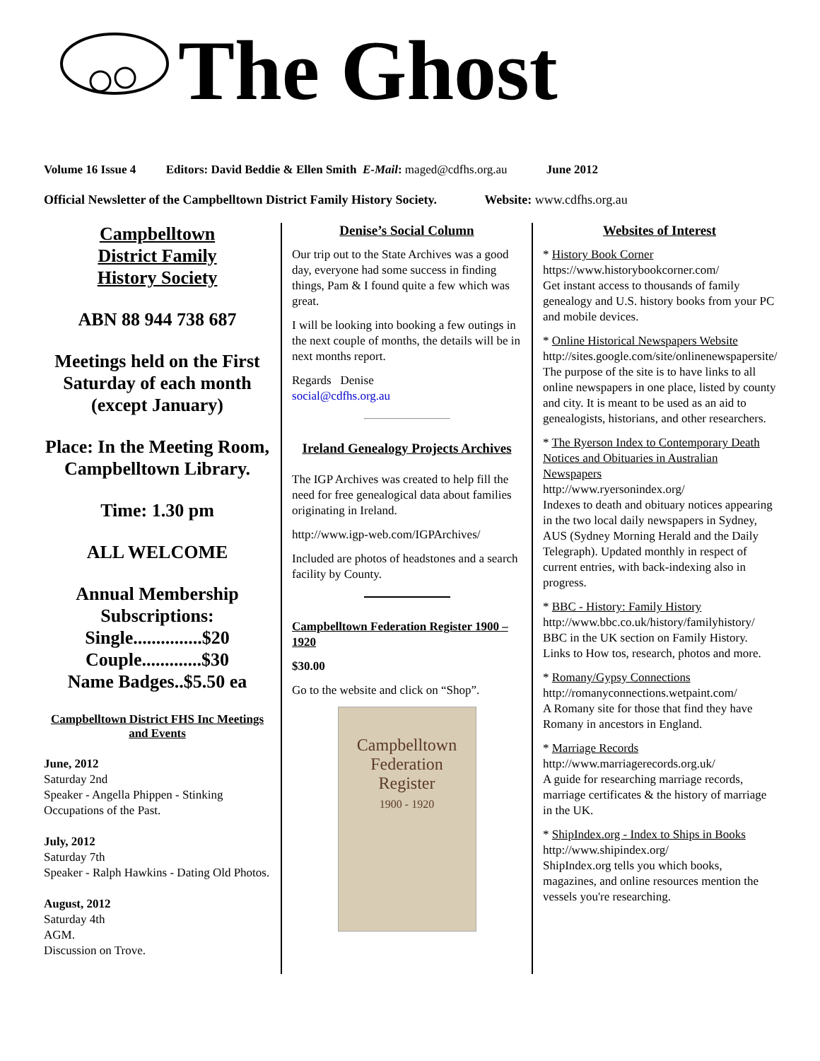The Ghost
Volume 16 Issue 4 Editors: David Beddie & Ellen Smith E-Mail: maged@cdfhs.org.au June 2012
Official Newsletter of the Campbelltown District Family History Society. Website: www.cdfhs.org.au
Campbelltown
District Family
History Society
ABN 88 944 738 687
Meetings held on the First Saturday of each month (except January)
Place: In the Meeting Room, Campbelltown Library.
Time: 1.30 pm
ALL WELCOME
Annual Membership Subscriptions:
Single...............$20
Couple.............$30
Name Badges..$5.50 ea
Campbelltown District FHS Inc Meetings and Events
June, 2012
Saturday 2nd
Speaker - Angella Phippen - Stinking Occupations of the Past.
July, 2012
Saturday 7th
Speaker - Ralph Hawkins - Dating Old Photos.
August, 2012
Saturday 4th
AGM.
Discussion on Trove.
Denise’s Social Column
Our trip out to the State Archives was a good day, everyone had some success in finding things, Pam & I found quite a few which was great.
I will be looking into booking a few outings in the next couple of months, the details will be in next months report.
Regards Denise
social@cdfhs.org.au
Ireland Genealogy Projects Archives
The IGP Archives was created to help fill the need for free genealogical data about families originating in Ireland.
http://www.igp-web.com/IGPArchives/
Included are photos of headstones and a search facility by County.
Campbelltown Federation Register 1900 – 1920
$30.00
Go to the website and click on “Shop”.
Campbelltown
Federation
Register
1900 - 1920
Websites of Interest
* History Book Corner
https://www.historybookcorner.com/
Get instant access to thousands of family genealogy and U.S. history books from your PC and mobile devices.
* Online Historical Newspapers Website
http://sites.google.com/site/onlinenewspapersite/
The purpose of the site is to have links to all online newspapers in one place, listed by county and city. It is meant to be used as an aid to genealogists, historians, and other researchers.
* The Ryerson Index to Contemporary Death Notices and Obituaries in Australian Newspapers
http://www.ryersonindex.org/
Indexes to death and obituary notices appearing in the two local daily newspapers in Sydney, AUS (Sydney Morning Herald and the Daily Telegraph). Updated monthly in respect of current entries, with back-indexing also in progress.
* BBC - History: Family History
http://www.bbc.co.uk/history/familyhistory/
BBC in the UK section on Family History. Links to How tos, research, photos and more.
* Romany/Gypsy Connections
http://romanyconnections.wetpaint.com/
A Romany site for those that find they have Romany in ancestors in England.
* Marriage Records
http://www.marriagerecords.org.uk/
A guide for researching marriage records, marriage certificates & the history of marriage in the UK.
* ShipIndex.org - Index to Ships in Books
http://www.shipindex.org/
ShipIndex.org tells you which books, magazines, and online resources mention the vessels you're researching.